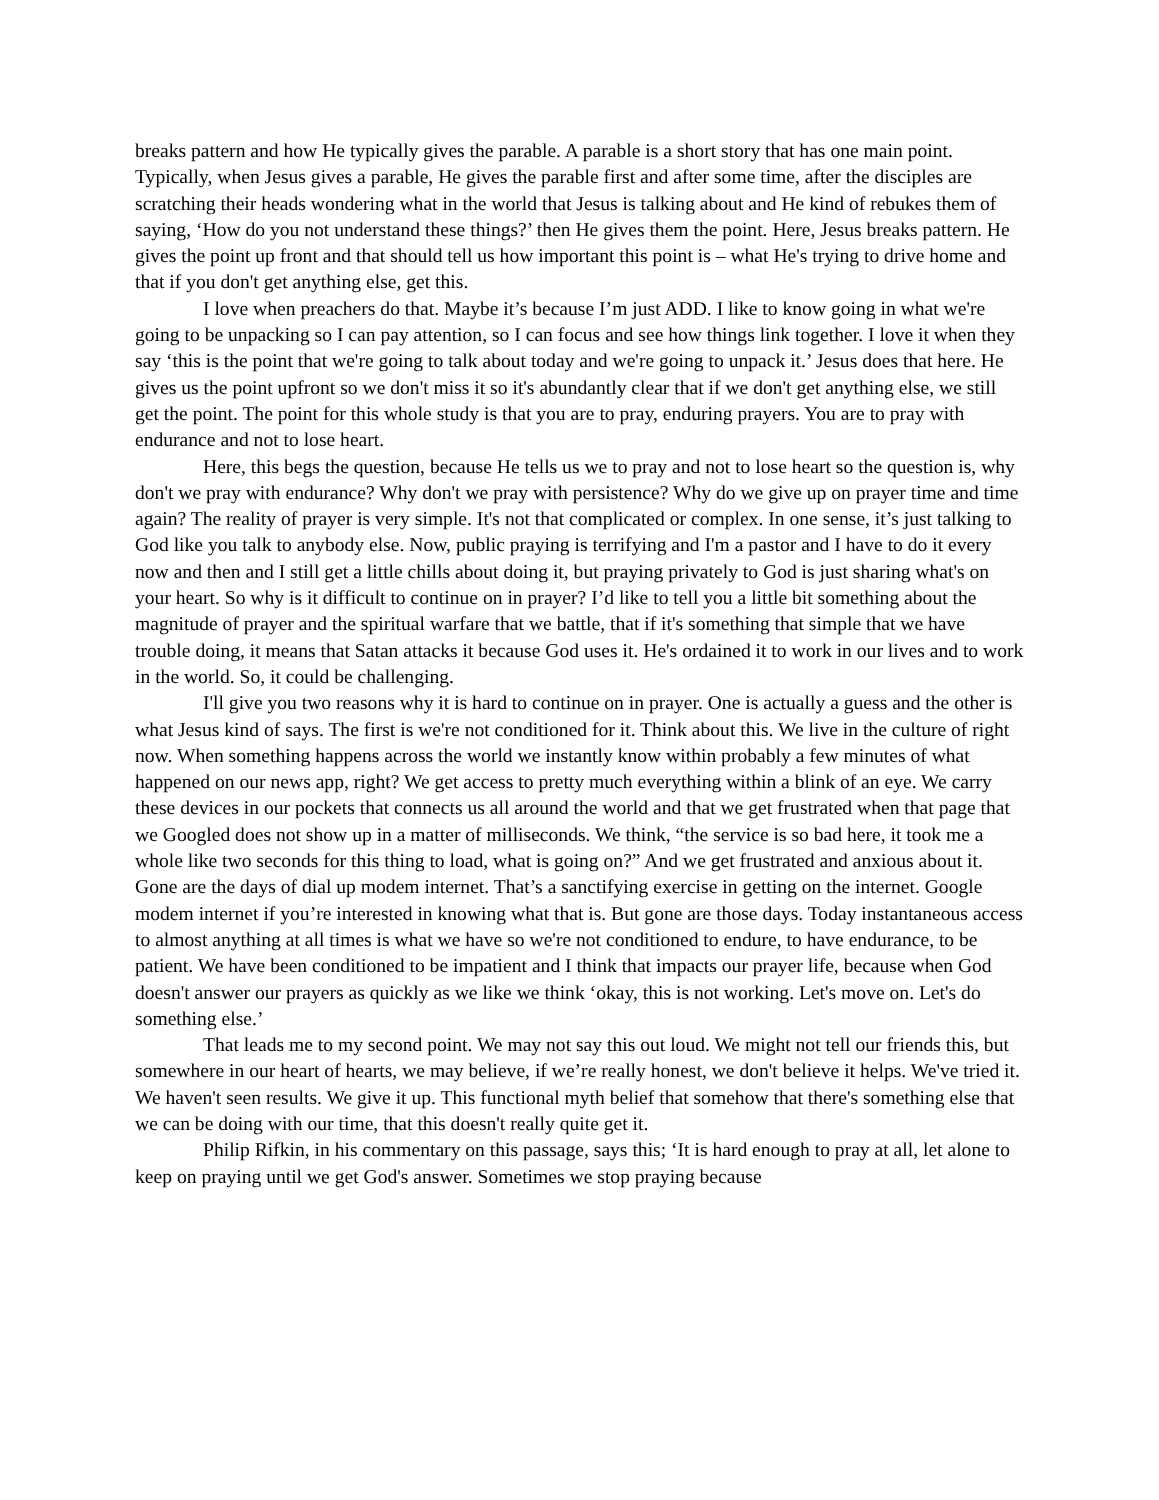breaks pattern and how He typically gives the parable. A parable is a short story that has one main point. Typically, when Jesus gives a parable, He gives the parable first and after some time, after the disciples are scratching their heads wondering what in the world that Jesus is talking about and He kind of rebukes them of saying, ‘How do you not understand these things?’ then He gives them the point. Here, Jesus breaks pattern. He gives the point up front and that should tell us how important this point is – what He's trying to drive home and that if you don't get anything else, get this.
I love when preachers do that. Maybe it’s because I’m just ADD. I like to know going in what we're going to be unpacking so I can pay attention, so I can focus and see how things link together. I love it when they say ‘this is the point that we're going to talk about today and we're going to unpack it.’ Jesus does that here. He gives us the point upfront so we don't miss it so it's abundantly clear that if we don't get anything else, we still get the point. The point for this whole study is that you are to pray, enduring prayers. You are to pray with endurance and not to lose heart.
Here, this begs the question, because He tells us we to pray and not to lose heart so the question is, why don't we pray with endurance? Why don't we pray with persistence? Why do we give up on prayer time and time again? The reality of prayer is very simple. It's not that complicated or complex. In one sense, it’s just talking to God like you talk to anybody else. Now, public praying is terrifying and I'm a pastor and I have to do it every now and then and I still get a little chills about doing it, but praying privately to God is just sharing what's on your heart. So why is it difficult to continue on in prayer? I’d like to tell you a little bit something about the magnitude of prayer and the spiritual warfare that we battle, that if it's something that simple that we have trouble doing, it means that Satan attacks it because God uses it. He's ordained it to work in our lives and to work in the world. So, it could be challenging.
I'll give you two reasons why it is hard to continue on in prayer. One is actually a guess and the other is what Jesus kind of says. The first is we're not conditioned for it. Think about this. We live in the culture of right now. When something happens across the world we instantly know within probably a few minutes of what happened on our news app, right? We get access to pretty much everything within a blink of an eye. We carry these devices in our pockets that connects us all around the world and that we get frustrated when that page that we Googled does not show up in a matter of milliseconds. We think, “the service is so bad here, it took me a whole like two seconds for this thing to load, what is going on?” And we get frustrated and anxious about it. Gone are the days of dial up modem internet. That’s a sanctifying exercise in getting on the internet. Google modem internet if you’re interested in knowing what that is. But gone are those days. Today instantaneous access to almost anything at all times is what we have so we're not conditioned to endure, to have endurance, to be patient. We have been conditioned to be impatient and I think that impacts our prayer life, because when God doesn't answer our prayers as quickly as we like we think ‘okay, this is not working. Let's move on. Let's do something else.’
That leads me to my second point. We may not say this out loud. We might not tell our friends this, but somewhere in our heart of hearts, we may believe, if we’re really honest, we don't believe it helps. We've tried it. We haven't seen results. We give it up. This functional myth belief that somehow that there's something else that we can be doing with our time, that this doesn't really quite get it.
Philip Rifkin, in his commentary on this passage, says this; ‘It is hard enough to pray at all, let alone to keep on praying until we get God's answer. Sometimes we stop praying because